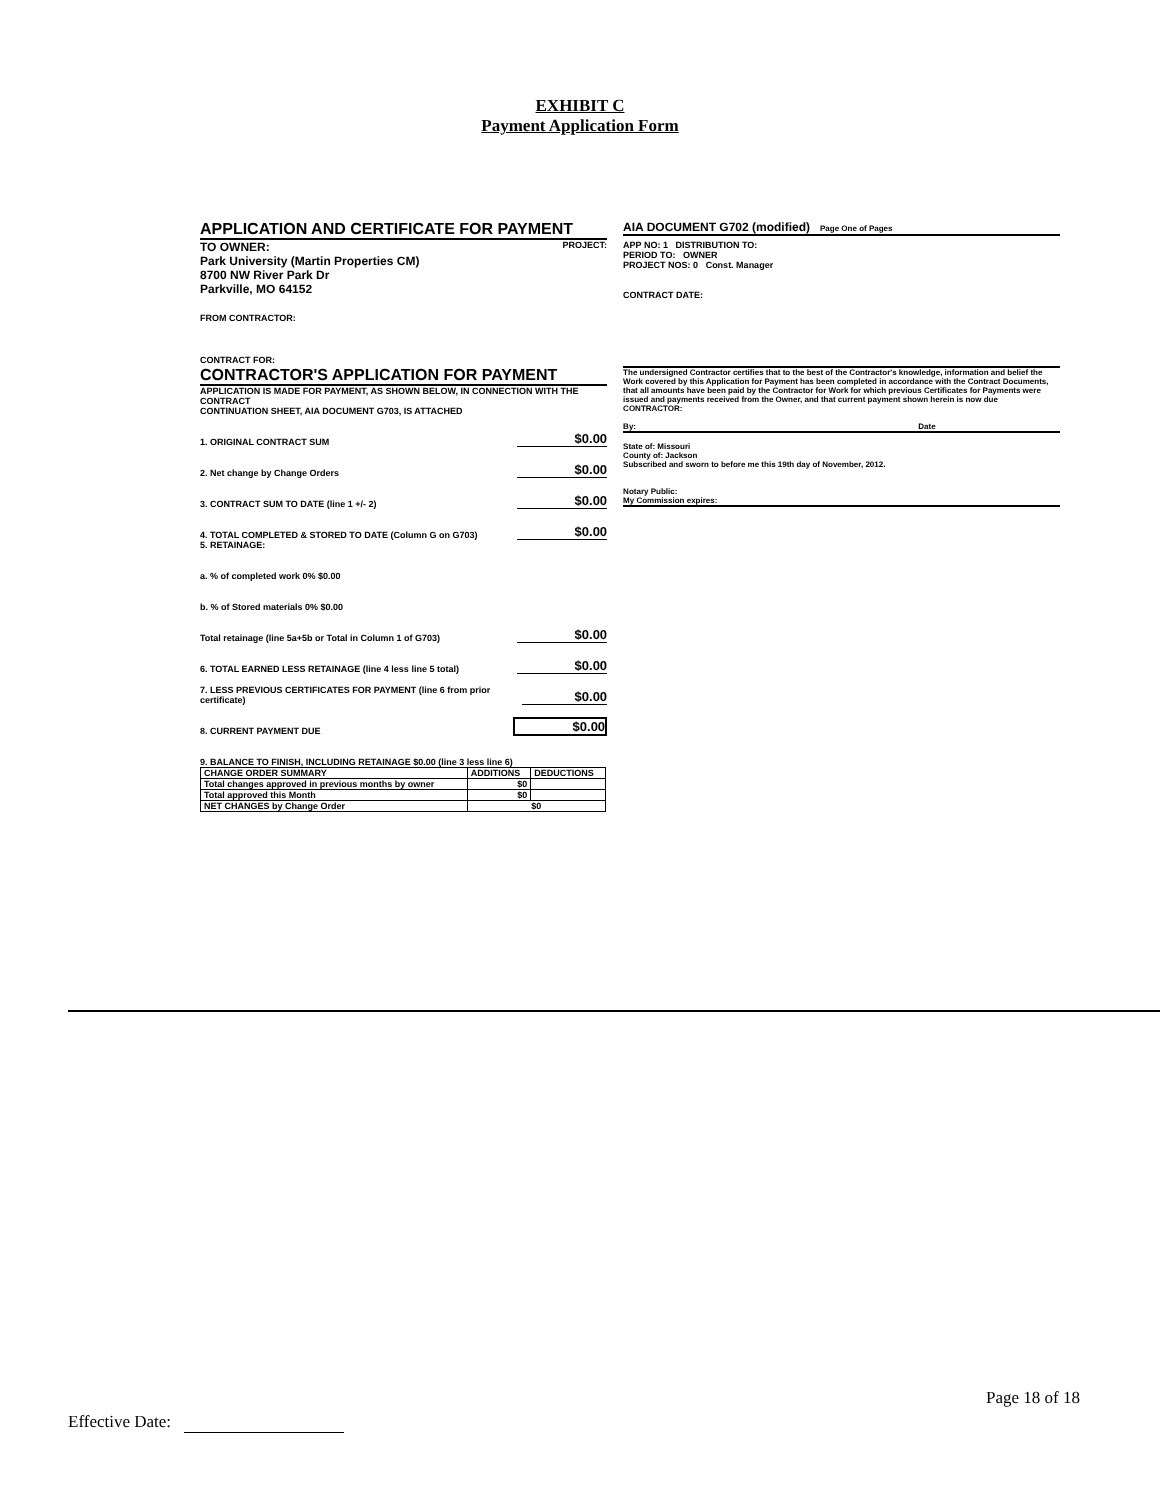EXHIBIT C
Payment Application Form
APPLICATION AND CERTIFICATE FOR PAYMENT
AIA DOCUMENT G702 (modified) Page One of Pages
TO OWNER: PROJECT:
Park University (Martin Properties CM)
8700 NW River Park Dr
Parkville, MO 64152
FROM CONTRACTOR:
CONTRACT FOR:
APP NO: 1 DISTRIBUTION TO:
PERIOD TO: OWNER
PROJECT NOS: 0 Const. Manager
CONTRACT DATE:
CONTRACTOR'S APPLICATION FOR PAYMENT
APPLICATION IS MADE FOR PAYMENT, AS SHOWN BELOW, IN CONNECTION WITH THE CONTRACT
CONTINUATION SHEET, AIA DOCUMENT G703, IS ATTACHED
1. ORIGINAL CONTRACT SUM $0.00
2. Net change by Change Orders $0.00
3. CONTRACT SUM TO DATE (line 1 +/- 2) $0.00
4. TOTAL COMPLETED & STORED TO DATE (Column G on G703) $0.00
5. RETAINAGE:
a. % of completed work 0% $0.00
b. % of Stored materials 0% $0.00
Total retainage (line 5a+5b or Total in Column 1 of G703) $0.00
6. TOTAL EARNED LESS RETAINAGE (line 4 less line 5 total) $0.00
7. LESS PREVIOUS CERTIFICATES FOR PAYMENT (line 6 from prior certificate) $0.00
8. CURRENT PAYMENT DUE $0.00
9. BALANCE TO FINISH, INCLUDING RETAINAGE $0.00 (line 3 less line 6)
| CHANGE ORDER SUMMARY | ADDITIONS | DEDUCTIONS |
| --- | --- | --- |
| Total changes approved in previous months by owner | $0 | |
| Total approved this Month | $0 | |
| NET CHANGES by Change Order | $0 | |
The undersigned Contractor certifies that to the best of the Contractor's knowledge, information and belief the Work covered by this Application for Payment has been completed in accordance with the Contract Documents, that all amounts have been paid by the Contractor for Work for which previous Certificates for Payments were issued and payments received from the Owner, and that current payment shown herein is now due
CONTRACTOR:
By: Date
State of: Missouri
County of: Jackson
Subscribed and sworn to before me this 19th day of November, 2012.
Notary Public:
My Commission expires:
Page 18 of 18
Effective Date: